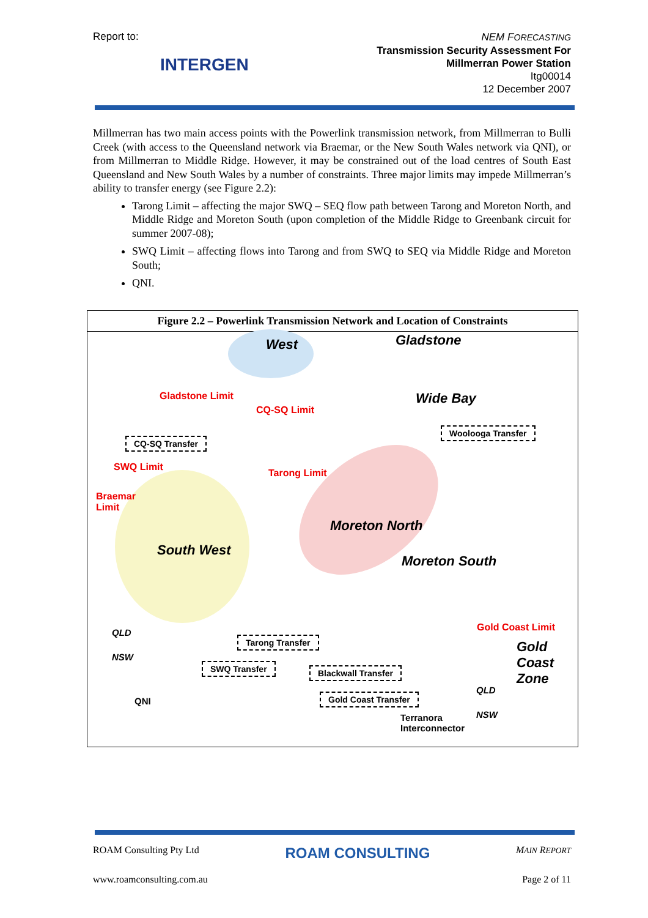Report to:
NEM FORECASTING
Transmission Security Assessment For
Millmerran Power Station
Itg00014
12 December 2007
INTERGEN
Millmerran has two main access points with the Powerlink transmission network, from Millmerran to Bulli Creek (with access to the Queensland network via Braemar, or the New South Wales network via QNI), or from Millmerran to Middle Ridge. However, it may be constrained out of the load centres of South East Queensland and New South Wales by a number of constraints. Three major limits may impede Millmerran’s ability to transfer energy (see Figure 2.2):
Tarong Limit – affecting the major SWQ – SEQ flow path between Tarong and Moreton North, and Middle Ridge and Moreton South (upon completion of the Middle Ridge to Greenbank circuit for summer 2007-08);
SWQ Limit – affecting flows into Tarong and from SWQ to SEQ via Middle Ridge and Moreton South;
QNI.
Figure 2.2 – Powerlink Transmission Network and Location of Constraints
West Gladstone
Gladstone Limit Wide Bay
CQ-SQ Limit
CQ-SQ Transfer
Woolooga Transfer
SWQ Limit
Tarong Limit
Braemar
Limit
Moreton North
South West
Moreton South
Gold Coast Limit QLD
Tarong Transfer Gold
Coast
Zone
NSW
SWQ Transfer Blackwall Transfer
Gold Coast Transfer
QLD
NSW
QNI
Terranora
Interconnector
ROAM Consulting Pty Ltd ROAM CONSULTING MAIN REPORT
www.roamconsulting.com.au Page 2 of 11